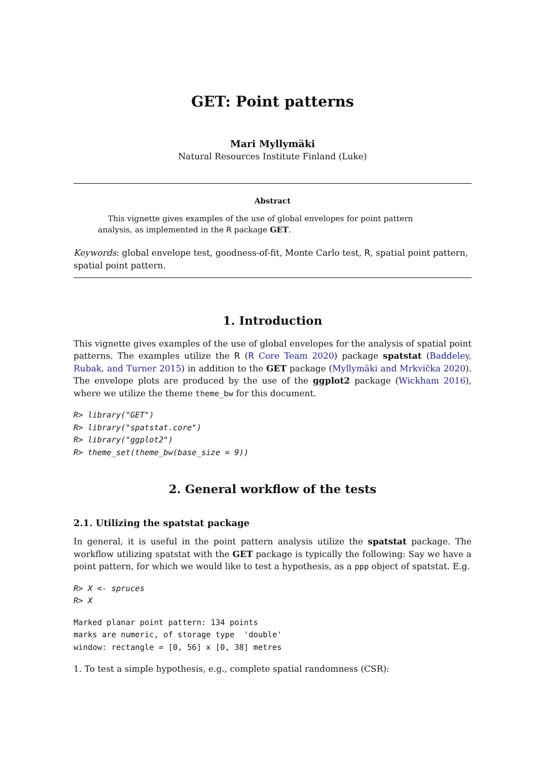GET: Point patterns
Mari Myllymäki
Natural Resources Institute Finland (Luke)
Abstract
This vignette gives examples of the use of global envelopes for point pattern analysis, as implemented in the R package GET.
Keywords: global envelope test, goodness-of-fit, Monte Carlo test, R, spatial point pattern, spatial point pattern.
1. Introduction
This vignette gives examples of the use of global envelopes for the analysis of spatial point patterns. The examples utilize the R (R Core Team 2020) package spatstat (Baddeley, Rubak, and Turner 2015) in addition to the GET package (Myllymäki and Mrkvička 2020). The envelope plots are produced by the use of the ggplot2 package (Wickham 2016), where we utilize the theme theme_bw for this document.
R> library("GET")
R> library("spatstat.core")
R> library("ggplot2")
R> theme_set(theme_bw(base_size = 9))
2. General workflow of the tests
2.1. Utilizing the spatstat package
In general, it is useful in the point pattern analysis utilize the spatstat package. The workflow utilizing spatstat with the GET package is typically the following: Say we have a point pattern, for which we would like to test a hypothesis, as a ppp object of spatstat. E.g.
R> X <- spruces
R> X
Marked planar point pattern: 134 points
marks are numeric, of storage type  'double'
window: rectangle = [0, 56] x [0, 38] metres
1. To test a simple hypothesis, e.g., complete spatial randomness (CSR):